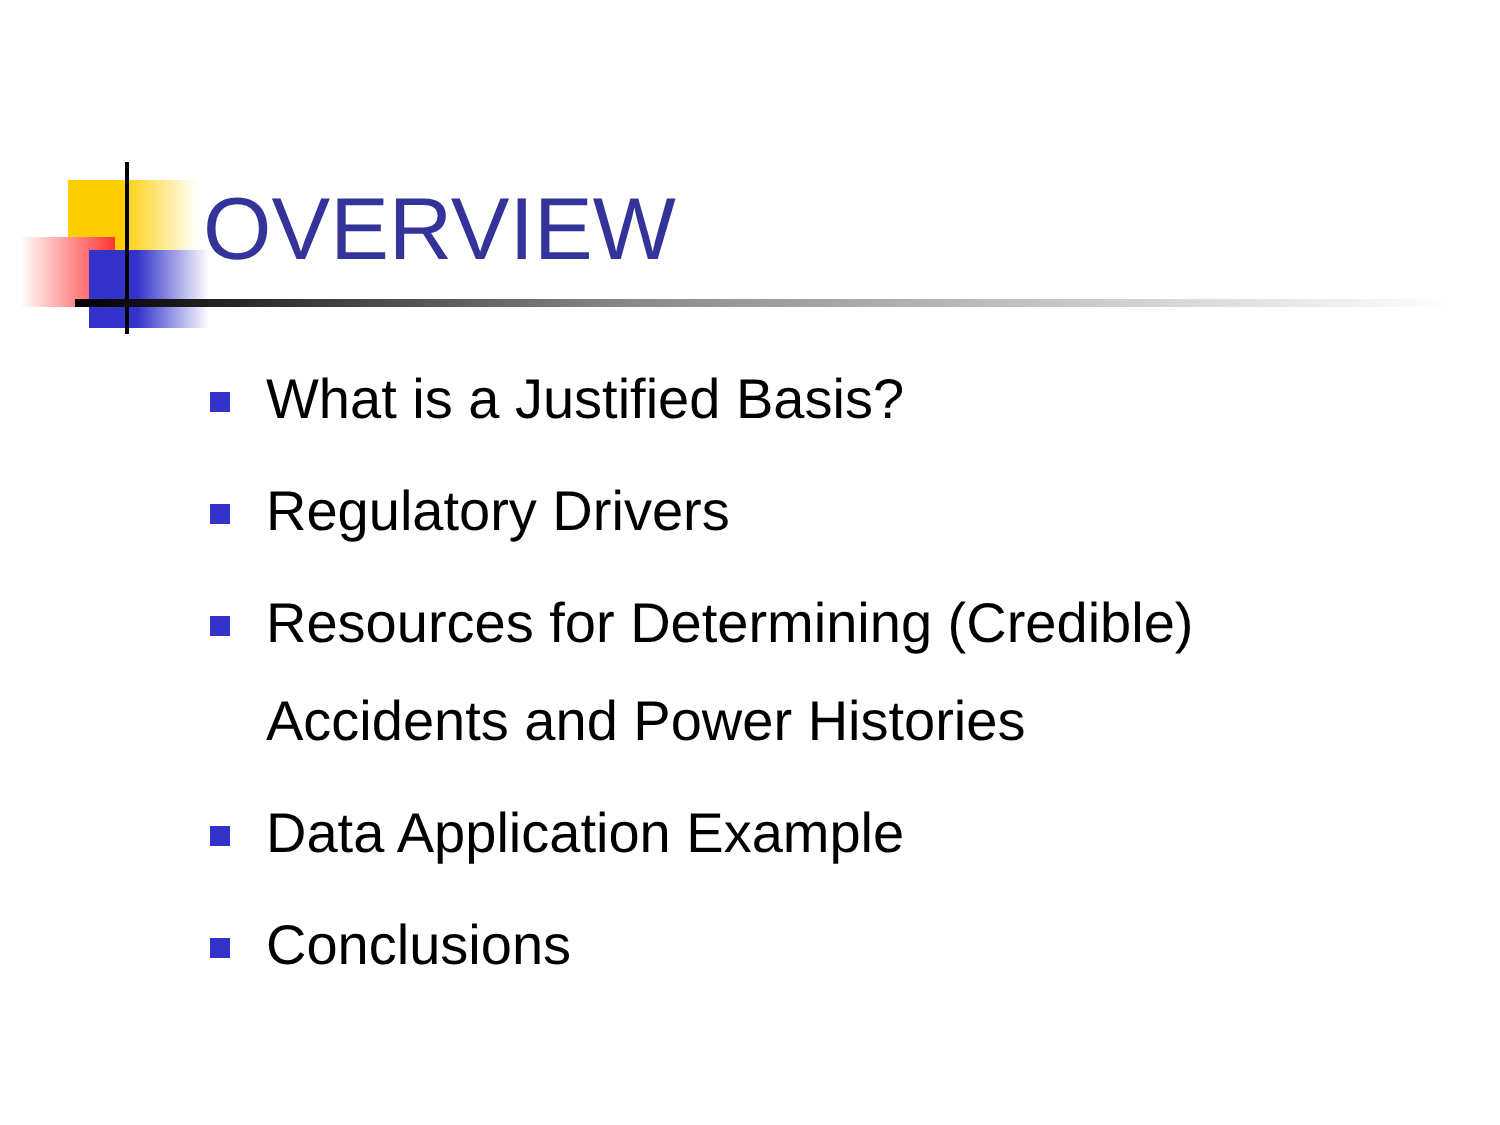OVERVIEW
What is a Justified Basis?
Regulatory Drivers
Resources for Determining (Credible)
Accidents and Power Histories
Data Application Example
Conclusions